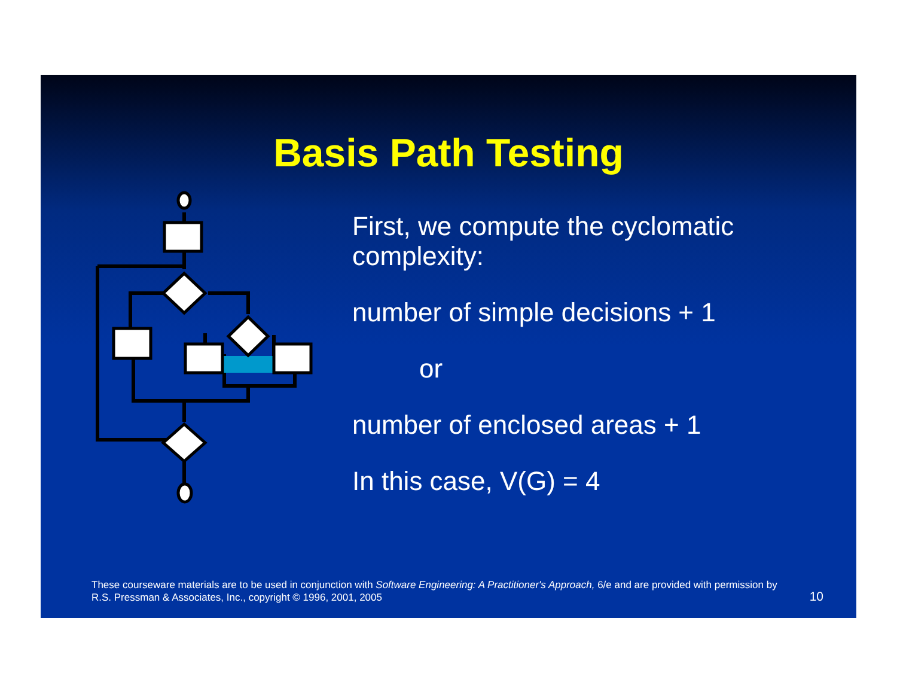Basis Path Testing
First, we compute the cyclomatic
complexity:
number of simple decisions + 1
or
number of enclosed areas + 1
In this case, V(G) = 4
These courseware materials are to be used in conjunction with Software Engineering: A Practitioner's Approach, 6/e and are provided with permission by R.S. Pressman & Associates, Inc., copyright © 1996, 2001, 2005
10